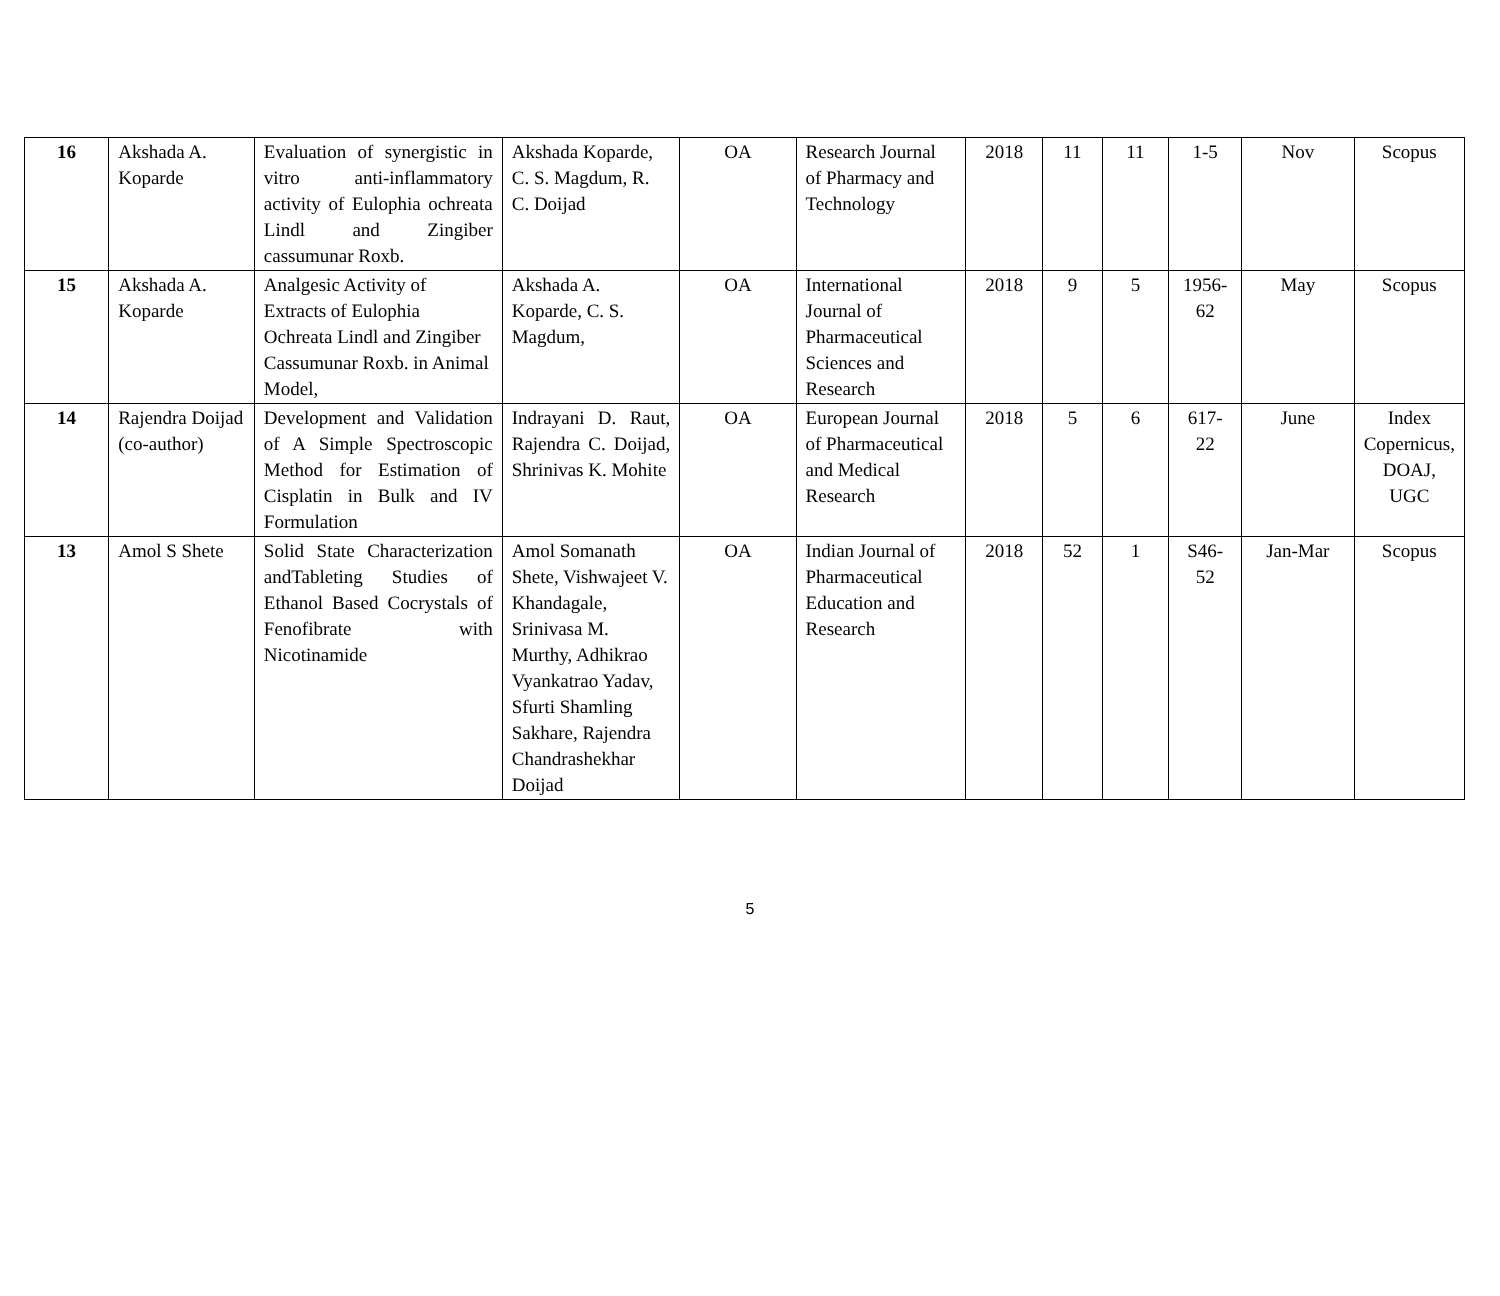| 16 | Akshada A. Koparde | Evaluation of synergistic in vitro anti-inflammatory activity of Eulophia ochreata Lindl and Zingiber cassumunar Roxb. | Akshada Koparde, C. S. Magdum, R. C. Doijad | OA | Research Journal of Pharmacy and Technology | 2018 | 11 | 11 | 1-5 | Nov | Scopus |
| 15 | Akshada A. Koparde | Analgesic Activity of Extracts of Eulophia Ochreata Lindl and Zingiber Cassumunar Roxb. in Animal Model, | Akshada A. Koparde, C. S. Magdum, | OA | International Journal of Pharmaceutical Sciences and Research | 2018 | 9 | 5 | 1956-62 | May | Scopus |
| 14 | Rajendra Doijad (co-author) | Development and Validation of A Simple Spectroscopic Method for Estimation of Cisplatin in Bulk and IV Formulation | Indrayani D. Raut, Rajendra C. Doijad, Shrinivas K. Mohite | OA | European Journal of Pharmaceutical and Medical Research | 2018 | 5 | 6 | 617-22 | June | Index Copernicus, DOAJ, UGC |
| 13 | Amol S Shete | Solid State Characterization andTableting Studies of Ethanol Based Cocrystals of Fenofibrate with Nicotinamide | Amol Somanath Shete, Vishwajeet V. Khandagale, Srinivasa M. Murthy, Adhikrao Vyankatrao Yadav, Sfurti Shamling Sakhare, Rajendra Chandrashekhar Doijad | OA | Indian Journal of Pharmaceutical Education and Research | 2018 | 52 | 1 | S46-52 | Jan-Mar | Scopus |
5